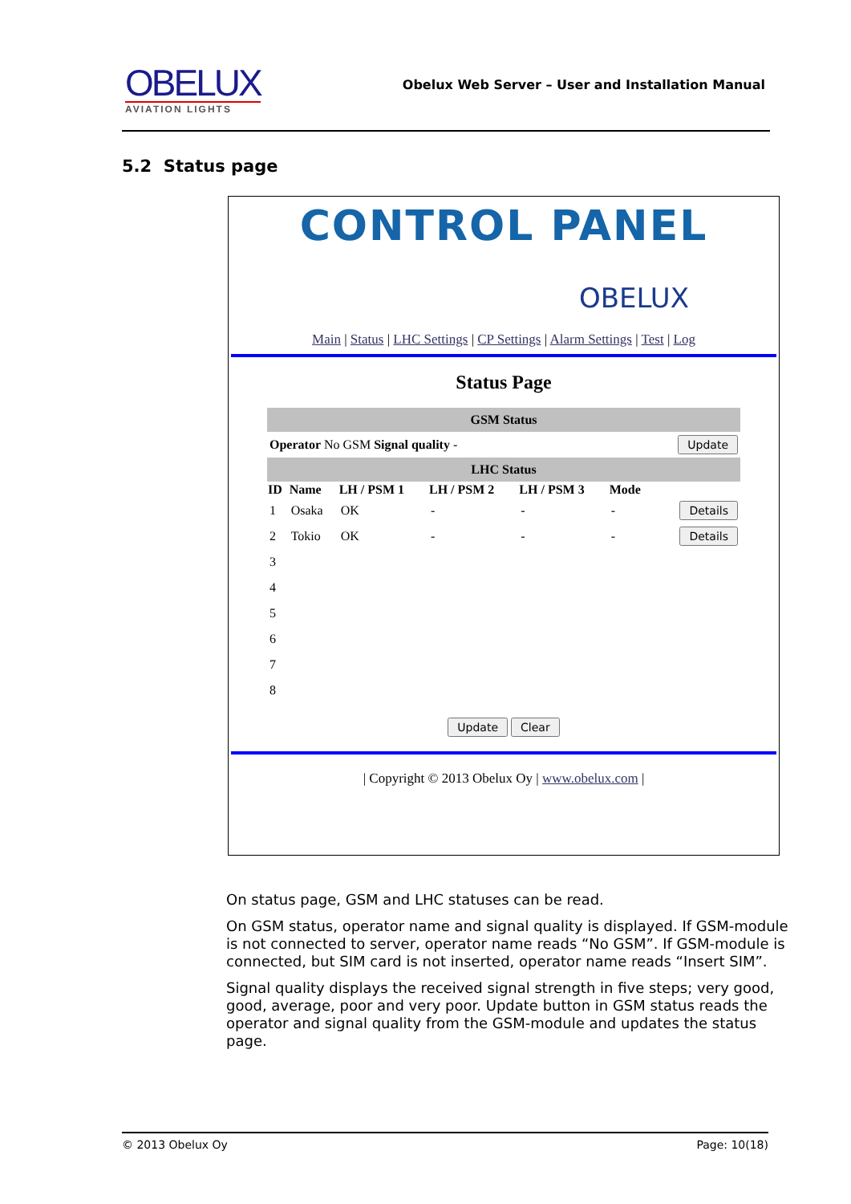OBELUX
AVIATION LIGHTS
Obelux Web Server – User and Installation Manual
5.2 Status page
CONTROL PANEL
OBELUX
Main | Status | LHC Settings | CP Settings | Alarm Settings | Test | Log
Status Page
| GSM Status | | | | | | |
| --- | --- | --- | --- | --- | --- | --- |
| Operator No GSM Signal quality - | | | | | | Update |
| LHC Status | | | | | | |
| ID | Name | LH / PSM 1 | LH / PSM 2 | LH / PSM 3 | Mode | |
| 1 | Osaka | OK | - | - | - | Details |
| 2 | Tokio | OK | - | - | - | Details |
| 3 | | | | | | |
| 4 | | | | | | |
| 5 | | | | | | |
| 6 | | | | | | |
| 7 | | | | | | |
| 8 | | | | | | |
Update Clear
| Copyright © 2013 Obelux Oy | www.obelux.com |
On status page, GSM and LHC statuses can be read.
On GSM status, operator name and signal quality is displayed. If GSM-module is not connected to server, operator name reads “No GSM”. If GSM-module is connected, but SIM card is not inserted, operator name reads “Insert SIM”.
Signal quality displays the received signal strength in five steps; very good, good, average, poor and very poor. Update button in GSM status reads the operator and signal quality from the GSM-module and updates the status page.
© 2013 Obelux Oy Page: 10(18)